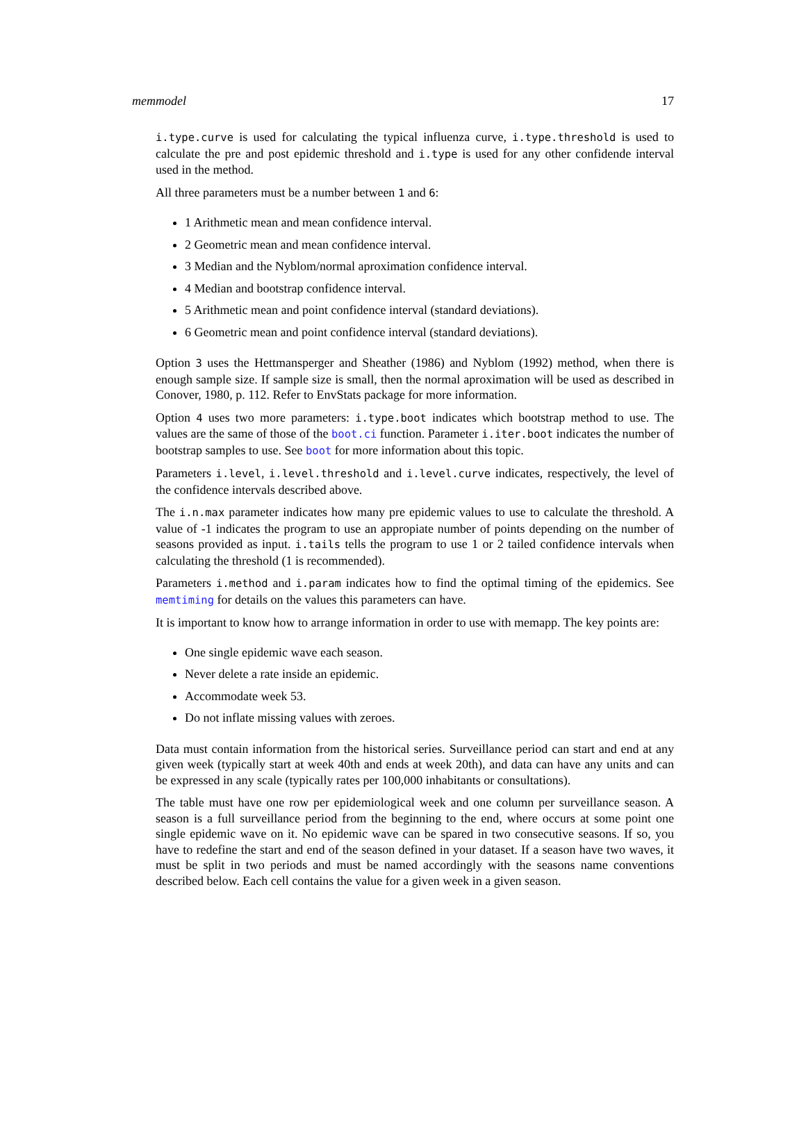memmodel 17
i.type.curve is used for calculating the typical influenza curve, i.type.threshold is used to calculate the pre and post epidemic threshold and i.type is used for any other confidende interval used in the method.
All three parameters must be a number between 1 and 6:
1 Arithmetic mean and mean confidence interval.
2 Geometric mean and mean confidence interval.
3 Median and the Nyblom/normal aproximation confidence interval.
4 Median and bootstrap confidence interval.
5 Arithmetic mean and point confidence interval (standard deviations).
6 Geometric mean and point confidence interval (standard deviations).
Option 3 uses the Hettmansperger and Sheather (1986) and Nyblom (1992) method, when there is enough sample size. If sample size is small, then the normal aproximation will be used as described in Conover, 1980, p. 112. Refer to EnvStats package for more information.
Option 4 uses two more parameters: i.type.boot indicates which bootstrap method to use. The values are the same of those of the boot.ci function. Parameter i.iter.boot indicates the number of bootstrap samples to use. See boot for more information about this topic.
Parameters i.level, i.level.threshold and i.level.curve indicates, respectively, the level of the confidence intervals described above.
The i.n.max parameter indicates how many pre epidemic values to use to calculate the threshold. A value of -1 indicates the program to use an appropiate number of points depending on the number of seasons provided as input. i.tails tells the program to use 1 or 2 tailed confidence intervals when calculating the threshold (1 is recommended).
Parameters i.method and i.param indicates how to find the optimal timing of the epidemics. See memtiming for details on the values this parameters can have.
It is important to know how to arrange information in order to use with memapp. The key points are:
One single epidemic wave each season.
Never delete a rate inside an epidemic.
Accommodate week 53.
Do not inflate missing values with zeroes.
Data must contain information from the historical series. Surveillance period can start and end at any given week (typically start at week 40th and ends at week 20th), and data can have any units and can be expressed in any scale (typically rates per 100,000 inhabitants or consultations).
The table must have one row per epidemiological week and one column per surveillance season. A season is a full surveillance period from the beginning to the end, where occurs at some point one single epidemic wave on it. No epidemic wave can be spared in two consecutive seasons. If so, you have to redefine the start and end of the season defined in your dataset. If a season have two waves, it must be split in two periods and must be named accordingly with the seasons name conventions described below. Each cell contains the value for a given week in a given season.